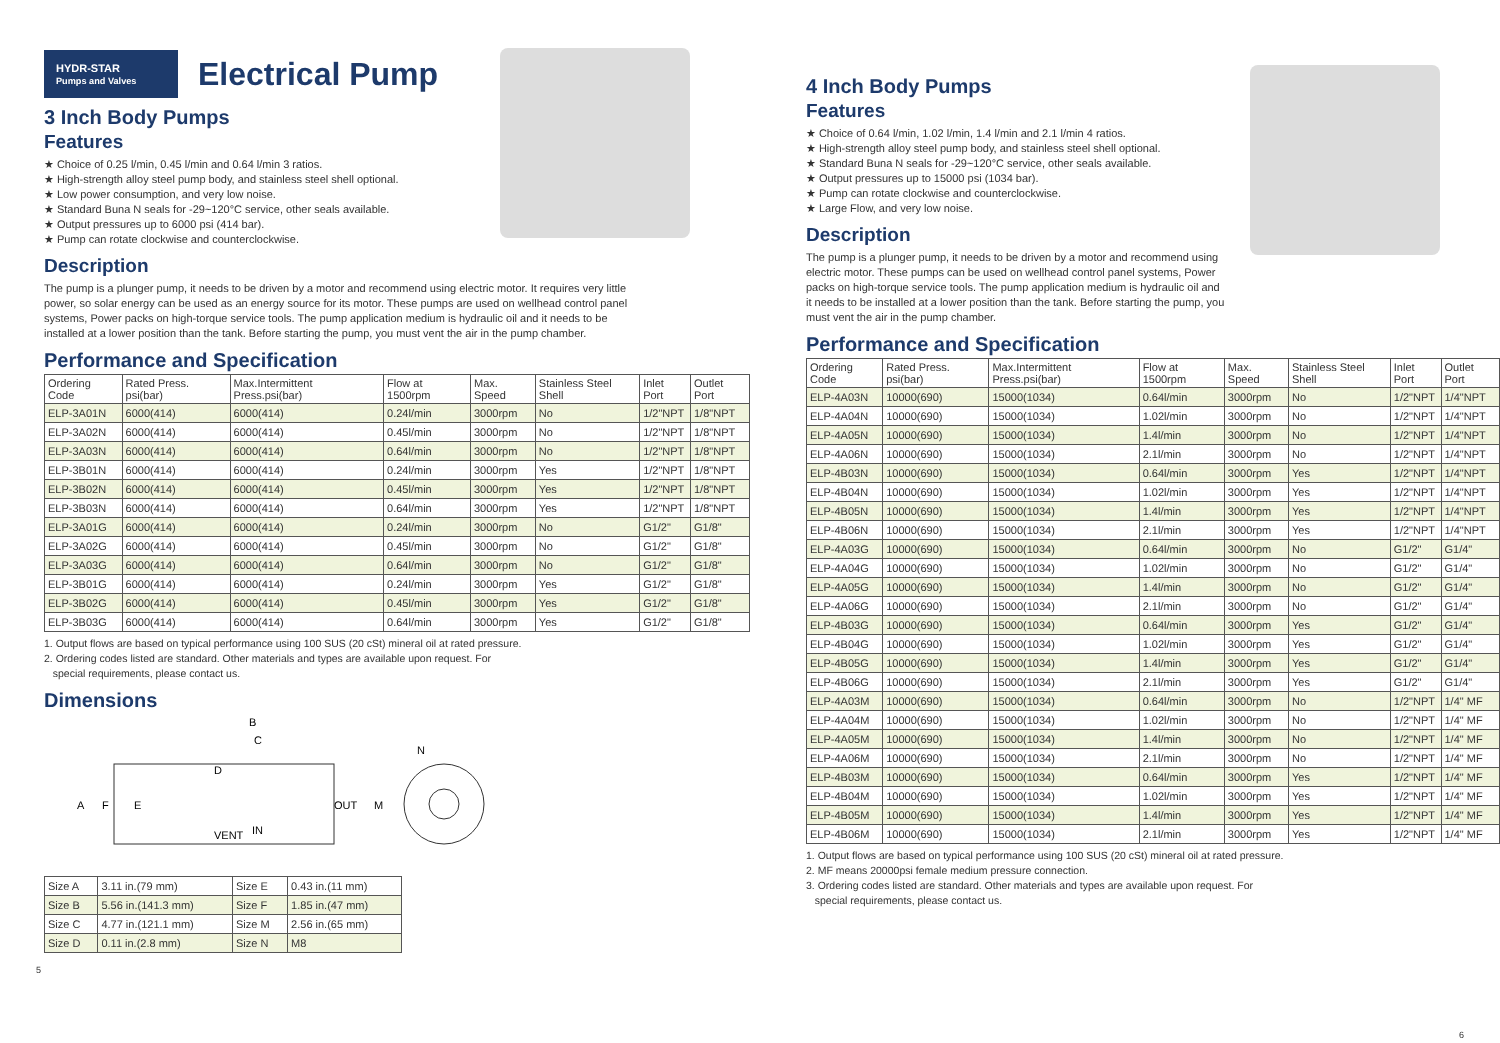HYDR-STAR
Pumps and Valves
Electrical Pump
3 Inch Body Pumps
Features
★ Choice of 0.25 l/min, 0.45 l/min and 0.64 l/min 3 ratios.
★ High-strength alloy steel pump body, and stainless steel shell optional.
★ Low power consumption, and very low noise.
★ Standard Buna N seals for -29~120°C service, other seals available.
★ Output pressures up to 6000 psi (414 bar).
★ Pump can rotate clockwise and counterclockwise.
Description
The pump is a plunger pump, it needs to be driven by a motor and recommend using electric motor. It requires very little power, so solar energy can be used as an energy source for its motor. These pumps are used on wellhead control panel systems, Power packs on high-torque service tools. The pump application medium is hydraulic oil and it needs to be installed at a lower position than the tank. Before starting the pump, you must vent the air in the pump chamber.
Performance and Specification
| Ordering Code | Rated Press. psi(bar) | Max.Intermittent Press.psi(bar) | Flow at 1500rpm | Max. Speed | Stainless Steel Shell | Inlet Port | Outlet Port |
| --- | --- | --- | --- | --- | --- | --- | --- |
| ELP-3A01N | 6000(414) | 6000(414) | 0.24l/min | 3000rpm | No | 1/2"NPT | 1/8"NPT |
| ELP-3A02N | 6000(414) | 6000(414) | 0.45l/min | 3000rpm | No | 1/2"NPT | 1/8"NPT |
| ELP-3A03N | 6000(414) | 6000(414) | 0.64l/min | 3000rpm | No | 1/2"NPT | 1/8"NPT |
| ELP-3B01N | 6000(414) | 6000(414) | 0.24l/min | 3000rpm | Yes | 1/2"NPT | 1/8"NPT |
| ELP-3B02N | 6000(414) | 6000(414) | 0.45l/min | 3000rpm | Yes | 1/2"NPT | 1/8"NPT |
| ELP-3B03N | 6000(414) | 6000(414) | 0.64l/min | 3000rpm | Yes | 1/2"NPT | 1/8"NPT |
| ELP-3A01G | 6000(414) | 6000(414) | 0.24l/min | 3000rpm | No | G1/2" | G1/8" |
| ELP-3A02G | 6000(414) | 6000(414) | 0.45l/min | 3000rpm | No | G1/2" | G1/8" |
| ELP-3A03G | 6000(414) | 6000(414) | 0.64l/min | 3000rpm | No | G1/2" | G1/8" |
| ELP-3B01G | 6000(414) | 6000(414) | 0.24l/min | 3000rpm | Yes | G1/2" | G1/8" |
| ELP-3B02G | 6000(414) | 6000(414) | 0.45l/min | 3000rpm | Yes | G1/2" | G1/8" |
| ELP-3B03G | 6000(414) | 6000(414) | 0.64l/min | 3000rpm | Yes | G1/2" | G1/8" |
1. Output flows are based on typical performance using 100 SUS (20 cSt) mineral oil at rated pressure.
2. Ordering codes listed are standard. Other materials and types are available upon request. For
special requirements, please contact us.
Dimensions
B
C
D
A
F
E
VENT
IN
OUT
M
N
| Size A | 3.11 in.(79 mm) | Size E | 0.43 in.(11 mm) |
| Size B | 5.56 in.(141.3 mm) | Size F | 1.85 in.(47 mm) |
| Size C | 4.77 in.(121.1 mm) | Size M | 2.56 in.(65 mm) |
| Size D | 0.11 in.(2.8 mm) | Size N | M8 |
5
4 Inch Body Pumps
Features
★ Choice of 0.64 l/min, 1.02 l/min, 1.4 l/min and 2.1 l/min 4 ratios.
★ High-strength alloy steel pump body, and stainless steel shell optional.
★ Standard Buna N seals for -29~120°C service, other seals available.
★ Output pressures up to 15000 psi (1034 bar).
★ Pump can rotate clockwise and counterclockwise.
★ Large Flow, and very low noise.
Description
The pump is a plunger pump, it needs to be driven by a motor and recommend using electric motor. These pumps can be used on wellhead control panel systems, Power packs on high-torque service tools. The pump application medium is hydraulic oil and it needs to be installed at a lower position than the tank. Before starting the pump, you must vent the air in the pump chamber.
Performance and Specification
| Ordering Code | Rated Press. psi(bar) | Max.Intermittent Press.psi(bar) | Flow at 1500rpm | Max. Speed | Stainless Steel Shell | Inlet Port | Outlet Port |
| --- | --- | --- | --- | --- | --- | --- | --- |
| ELP-4A03N | 10000(690) | 15000(1034) | 0.64l/min | 3000rpm | No | 1/2"NPT | 1/4"NPT |
| ELP-4A04N | 10000(690) | 15000(1034) | 1.02l/min | 3000rpm | No | 1/2"NPT | 1/4"NPT |
| ELP-4A05N | 10000(690) | 15000(1034) | 1.4l/min | 3000rpm | No | 1/2"NPT | 1/4"NPT |
| ELP-4A06N | 10000(690) | 15000(1034) | 2.1l/min | 3000rpm | No | 1/2"NPT | 1/4"NPT |
| ELP-4B03N | 10000(690) | 15000(1034) | 0.64l/min | 3000rpm | Yes | 1/2"NPT | 1/4"NPT |
| ELP-4B04N | 10000(690) | 15000(1034) | 1.02l/min | 3000rpm | Yes | 1/2"NPT | 1/4"NPT |
| ELP-4B05N | 10000(690) | 15000(1034) | 1.4l/min | 3000rpm | Yes | 1/2"NPT | 1/4"NPT |
| ELP-4B06N | 10000(690) | 15000(1034) | 2.1l/min | 3000rpm | Yes | 1/2"NPT | 1/4"NPT |
| ELP-4A03G | 10000(690) | 15000(1034) | 0.64l/min | 3000rpm | No | G1/2" | G1/4" |
| ELP-4A04G | 10000(690) | 15000(1034) | 1.02l/min | 3000rpm | No | G1/2" | G1/4" |
| ELP-4A05G | 10000(690) | 15000(1034) | 1.4l/min | 3000rpm | No | G1/2" | G1/4" |
| ELP-4A06G | 10000(690) | 15000(1034) | 2.1l/min | 3000rpm | No | G1/2" | G1/4" |
| ELP-4B03G | 10000(690) | 15000(1034) | 0.64l/min | 3000rpm | Yes | G1/2" | G1/4" |
| ELP-4B04G | 10000(690) | 15000(1034) | 1.02l/min | 3000rpm | Yes | G1/2" | G1/4" |
| ELP-4B05G | 10000(690) | 15000(1034) | 1.4l/min | 3000rpm | Yes | G1/2" | G1/4" |
| ELP-4B06G | 10000(690) | 15000(1034) | 2.1l/min | 3000rpm | Yes | G1/2" | G1/4" |
| ELP-4A03M | 10000(690) | 15000(1034) | 0.64l/min | 3000rpm | No | 1/2"NPT | 1/4" MF |
| ELP-4A04M | 10000(690) | 15000(1034) | 1.02l/min | 3000rpm | No | 1/2"NPT | 1/4" MF |
| ELP-4A05M | 10000(690) | 15000(1034) | 1.4l/min | 3000rpm | No | 1/2"NPT | 1/4" MF |
| ELP-4A06M | 10000(690) | 15000(1034) | 2.1l/min | 3000rpm | No | 1/2"NPT | 1/4" MF |
| ELP-4B03M | 10000(690) | 15000(1034) | 0.64l/min | 3000rpm | Yes | 1/2"NPT | 1/4" MF |
| ELP-4B04M | 10000(690) | 15000(1034) | 1.02l/min | 3000rpm | Yes | 1/2"NPT | 1/4" MF |
| ELP-4B05M | 10000(690) | 15000(1034) | 1.4l/min | 3000rpm | Yes | 1/2"NPT | 1/4" MF |
| ELP-4B06M | 10000(690) | 15000(1034) | 2.1l/min | 3000rpm | Yes | 1/2"NPT | 1/4" MF |
1. Output flows are based on typical performance using 100 SUS (20 cSt) mineral oil at rated pressure.
2. MF means 20000psi female medium pressure connection.
3. Ordering codes listed are standard. Other materials and types are available upon request. For
special requirements, please contact us.
6